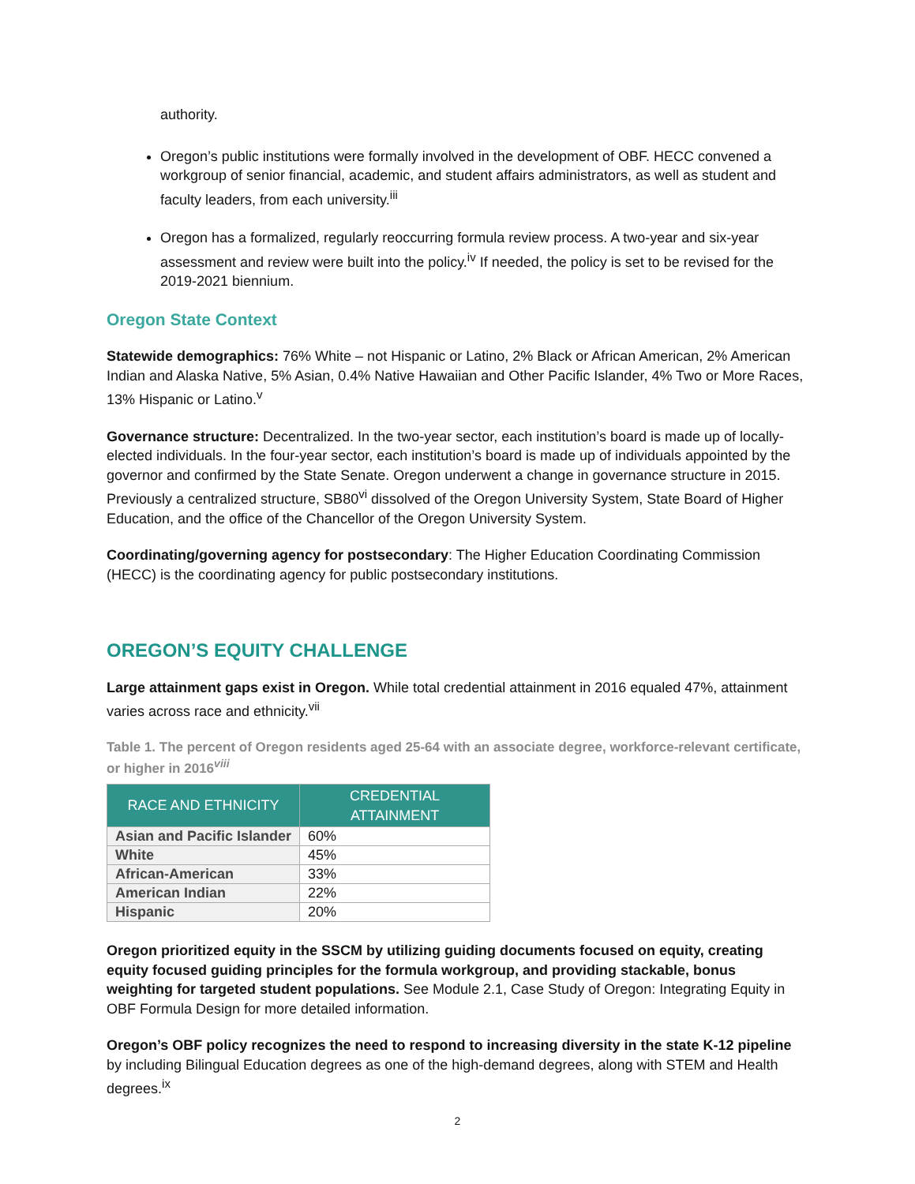authority.
Oregon’s public institutions were formally involved in the development of OBF. HECC convened a workgroup of senior financial, academic, and student affairs administrators, as well as student and faculty leaders, from each university.<sup>iii</sup>
Oregon has a formalized, regularly reoccurring formula review process. A two-year and six-year assessment and review were built into the policy.<sup>iv</sup> If needed, the policy is set to be revised for the 2019-2021 biennium.
Oregon State Context
Statewide demographics: 76% White – not Hispanic or Latino, 2% Black or African American, 2% American Indian and Alaska Native, 5% Asian, 0.4% Native Hawaiian and Other Pacific Islander, 4% Two or More Races, 13% Hispanic or Latino.<sup>v</sup>
Governance structure: Decentralized. In the two-year sector, each institution’s board is made up of locally-elected individuals. In the four-year sector, each institution’s board is made up of individuals appointed by the governor and confirmed by the State Senate. Oregon underwent a change in governance structure in 2015. Previously a centralized structure, SB80<sup>vi</sup> dissolved of the Oregon University System, State Board of Higher Education, and the office of the Chancellor of the Oregon University System.
Coordinating/governing agency for postsecondary: The Higher Education Coordinating Commission (HECC) is the coordinating agency for public postsecondary institutions.
OREGON’S EQUITY CHALLENGE
Large attainment gaps exist in Oregon. While total credential attainment in 2016 equaled 47%, attainment varies across race and ethnicity.<sup>vii</sup>
Table 1. The percent of Oregon residents aged 25-64 with an associate degree, workforce-relevant certificate, or higher in 2016<sup>viii</sup>
| RACE AND ETHNICITY | CREDENTIAL ATTAINMENT |
| --- | --- |
| Asian and Pacific Islander | 60% |
| White | 45% |
| African-American | 33% |
| American Indian | 22% |
| Hispanic | 20% |
Oregon prioritized equity in the SSCM by utilizing guiding documents focused on equity, creating equity focused guiding principles for the formula workgroup, and providing stackable, bonus weighting for targeted student populations. See Module 2.1, Case Study of Oregon: Integrating Equity in OBF Formula Design for more detailed information.
Oregon’s OBF policy recognizes the need to respond to increasing diversity in the state K-12 pipeline by including Bilingual Education degrees as one of the high-demand degrees, along with STEM and Health degrees.<sup>ix</sup>
2